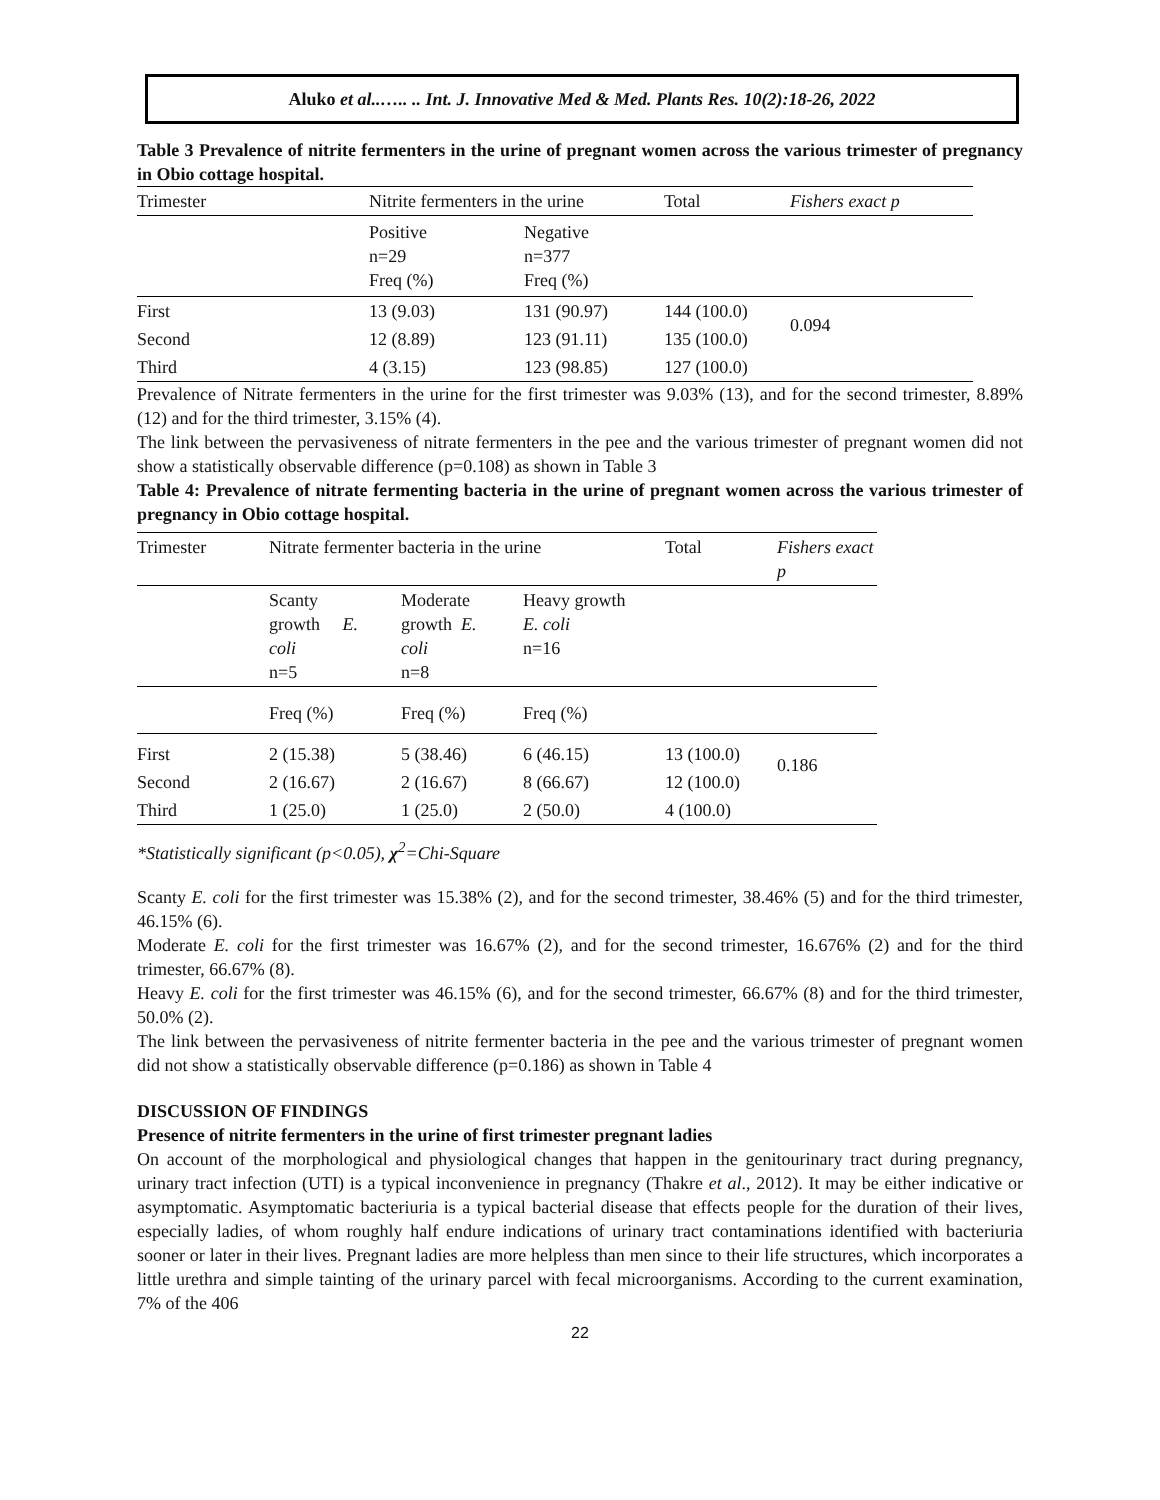Aluko et al..….. .. Int. J. Innovative Med & Med. Plants Res. 10(2):18-26, 2022
Table 3 Prevalence of nitrite fermenters in the urine of pregnant women across the various trimester of pregnancy in Obio cottage hospital.
| Trimester | Nitrite fermenters in the urine | | Total | Fishers exact p |
| | Positive n=29 Freq (%) | Negative n=377 Freq (%) | | |
| First | 13 (9.03) | 131 (90.97) | 144 (100.0) | 0.094 |
| Second | 12 (8.89) | 123 (91.11) | 135 (100.0) | |
| Third | 4 (3.15) | 123 (98.85) | 127 (100.0) | |
Prevalence of Nitrate fermenters in the urine for the first trimester was 9.03% (13), and for the second trimester, 8.89% (12) and for the third trimester, 3.15% (4).
The link between the pervasiveness of nitrate fermenters in the pee and the various trimester of pregnant women did not show a statistically observable difference (p=0.108) as shown in Table 3
Table 4: Prevalence of nitrate fermenting bacteria in the urine of pregnant women across the various trimester of pregnancy in Obio cottage hospital.
| Trimester | Nitrate fermenter bacteria in the urine | | | Total | Fishers exact p |
| | Scanty growth E. coli n=5 | Moderate growth E. coli n=8 | Heavy growth E. coli n=16 | | |
| | Freq (%) | Freq (%) | Freq (%) | | |
| First | 2 (15.38) | 5 (38.46) | 6 (46.15) | 13 (100.0) | 0.186 |
| Second | 2 (16.67) | 2 (16.67) | 8 (66.67) | 12 (100.0) | |
| Third | 1 (25.0) | 1 (25.0) | 2 (50.0) | 4 (100.0) | |
*Statistically significant (p<0.05), χ<sup>2</sup>=Chi-Square
Scanty E. coli for the first trimester was 15.38% (2), and for the second trimester, 38.46% (5) and for the third trimester, 46.15% (6).
Moderate E. coli for the first trimester was 16.67% (2), and for the second trimester, 16.676% (2) and for the third trimester, 66.67% (8).
Heavy E. coli for the first trimester was 46.15% (6), and for the second trimester, 66.67% (8) and for the third trimester, 50.0% (2).
The link between the pervasiveness of nitrite fermenter bacteria in the pee and the various trimester of pregnant women did not show a statistically observable difference (p=0.186) as shown in Table 4
DISCUSSION OF FINDINGS
Presence of nitrite fermenters in the urine of first trimester pregnant ladies
On account of the morphological and physiological changes that happen in the genitourinary tract during pregnancy, urinary tract infection (UTI) is a typical inconvenience in pregnancy (Thakre et al., 2012). It may be either indicative or asymptomatic. Asymptomatic bacteriuria is a typical bacterial disease that effects people for the duration of their lives, especially ladies, of whom roughly half endure indications of urinary tract contaminations identified with bacteriuria sooner or later in their lives. Pregnant ladies are more helpless than men since to their life structures, which incorporates a little urethra and simple tainting of the urinary parcel with fecal microorganisms. According to the current examination, 7% of the 406
22